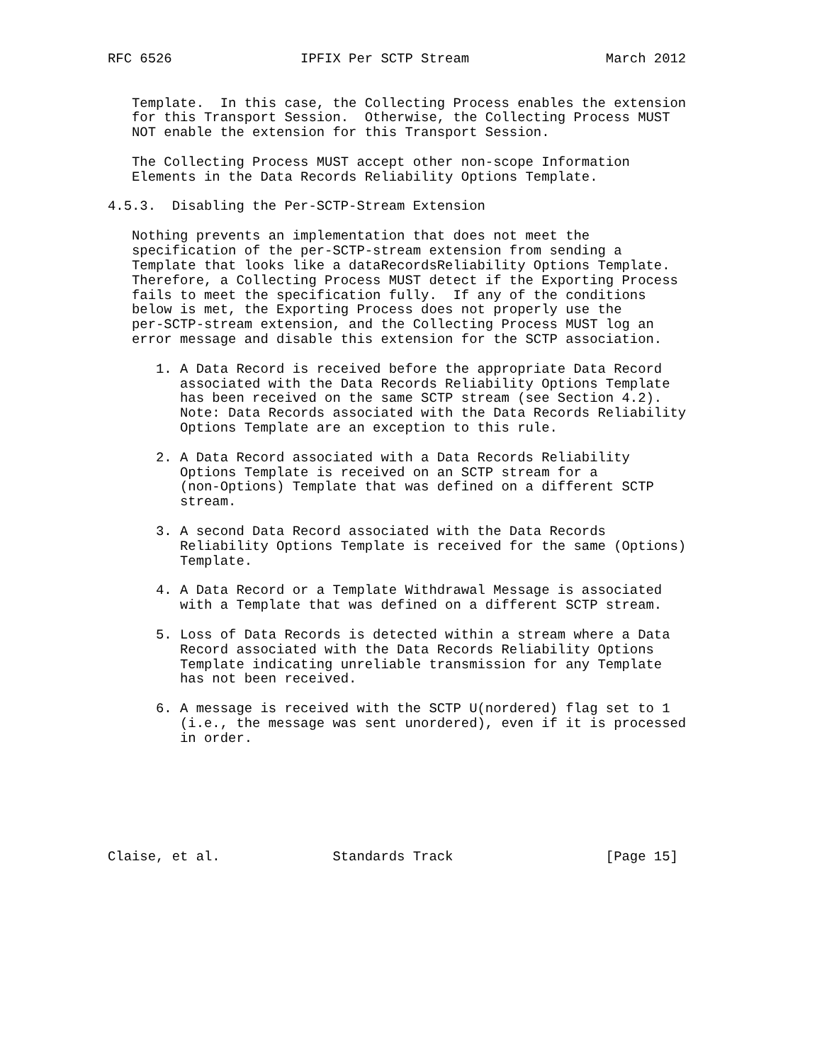RFC 6526                IPFIX Per SCTP Stream                 March 2012


   Template.  In this case, the Collecting Process enables the extension
   for this Transport Session.  Otherwise, the Collecting Process MUST
   NOT enable the extension for this Transport Session.

   The Collecting Process MUST accept other non-scope Information
   Elements in the Data Records Reliability Options Template.

4.5.3.  Disabling the Per-SCTP-Stream Extension

   Nothing prevents an implementation that does not meet the
   specification of the per-SCTP-stream extension from sending a
   Template that looks like a dataRecordsReliability Options Template.
   Therefore, a Collecting Process MUST detect if the Exporting Process
   fails to meet the specification fully.  If any of the conditions
   below is met, the Exporting Process does not properly use the
   per-SCTP-stream extension, and the Collecting Process MUST log an
   error message and disable this extension for the SCTP association.

      1. A Data Record is received before the appropriate Data Record
         associated with the Data Records Reliability Options Template
         has been received on the same SCTP stream (see Section 4.2).
         Note: Data Records associated with the Data Records Reliability
         Options Template are an exception to this rule.

      2. A Data Record associated with a Data Records Reliability
         Options Template is received on an SCTP stream for a
         (non-Options) Template that was defined on a different SCTP
         stream.

      3. A second Data Record associated with the Data Records
         Reliability Options Template is received for the same (Options)
         Template.

      4. A Data Record or a Template Withdrawal Message is associated
         with a Template that was defined on a different SCTP stream.

      5. Loss of Data Records is detected within a stream where a Data
         Record associated with the Data Records Reliability Options
         Template indicating unreliable transmission for any Template
         has not been received.

      6. A message is received with the SCTP U(nordered) flag set to 1
         (i.e., the message was sent unordered), even if it is processed
         in order.







Claise, et al.              Standards Track                   [Page 15]